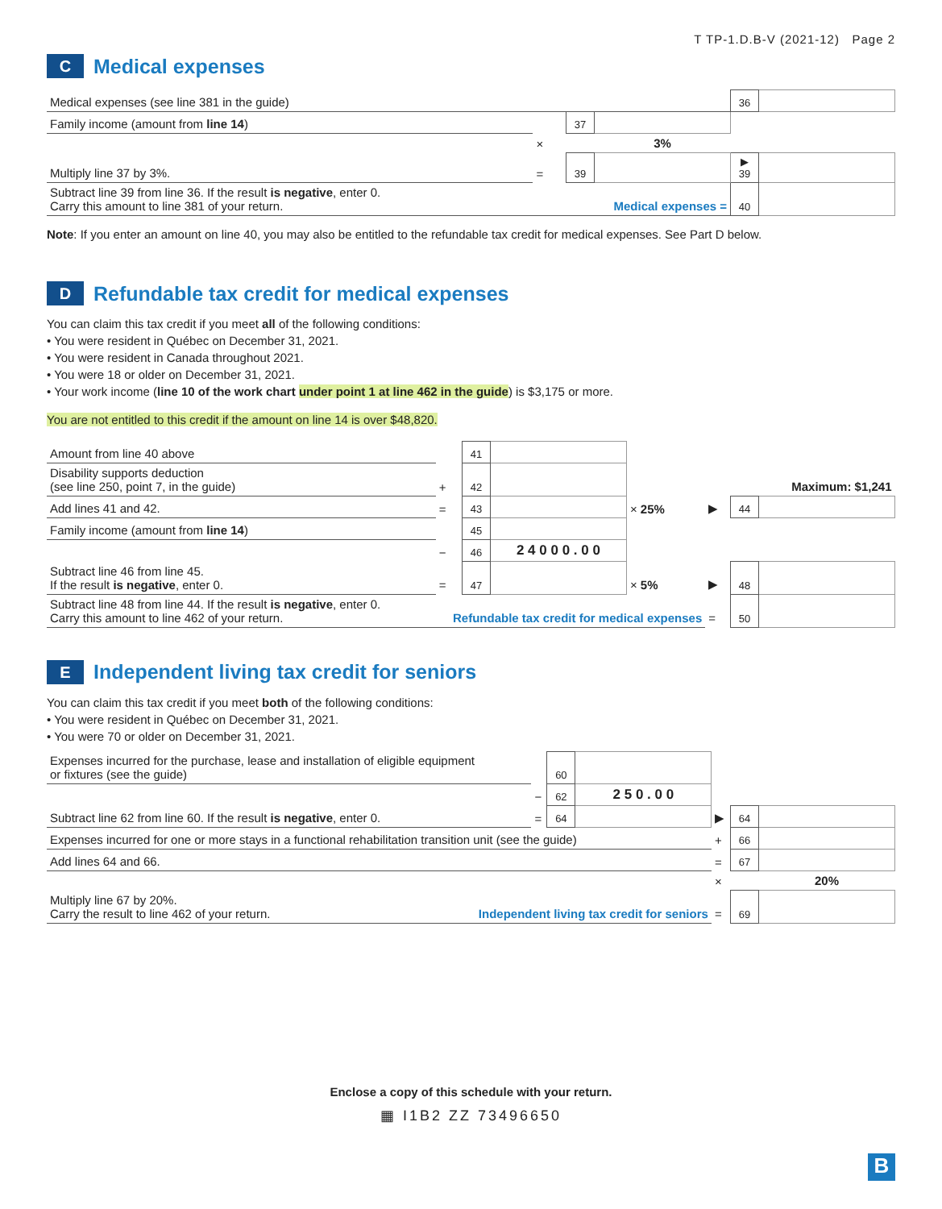T TP-1.D.B-V (2021-12) Page 2
C Medical expenses
| Medical expenses (see line 381 in the guide) | | | | 36 | |
| Family income (amount from line 14 ) | | 37 | | | |
| | × | | 3% | | |
| Multiply line 37 by 3%. | = | 39 | | ▶ 39 | |
| Subtract line 39 from line 36. If the result is negative , enter 0. Carry this amount to line 381 of your return. Medical expenses = | | | | 40 | |
Note: If you enter an amount on line 40, you may also be entitled to the refundable tax credit for medical expenses. See Part D below.
D Refundable tax credit for medical expenses
You can claim this tax credit if you meet all of the following conditions:
• You were resident in Québec on December 31, 2021.
• You were resident in Canada throughout 2021.
• You were 18 or older on December 31, 2021.
• Your work income (line 10 of the work chart under point 1 at line 462 in the guide) is $3,175 or more.
You are not entitled to this credit if the amount on line 14 is over $48,820.
| Amount from line 40 above | | 41 | | | | | |
| Disability supports deduction (see line 250, point 7, in the guide) | + | 42 | | | | | Maximum: $1,241 |
| Add lines 41 and 42. | = | 43 | | × 25% | ▶ | 44 | |
| Family income (amount from line 14 ) | | 45 | | | | | |
| | − | 46 | 2 4 0 0 0 . 0 0 | | | | |
| Subtract line 46 from line 45. If the result is negative , enter 0. | = | 47 | | × 5% | ▶ | 48 | |
| Subtract line 48 from line 44. If the result is negative , enter 0. Carry this amount to line 462 of your return. Refundable tax credit for medical expenses | | | | | = | 50 | |
E Independent living tax credit for seniors
You can claim this tax credit if you meet both of the following conditions:
• You were resident in Québec on December 31, 2021.
• You were 70 or older on December 31, 2021.
| Expenses incurred for the purchase, lease and installation of eligible equipment or fixtures (see the guide) | | 60 | | | | |
| | − | 62 | 2 5 0 . 0 0 | | | |
| Subtract line 62 from line 60. If the result is negative , enter 0. | = | 64 | | ▶ | 64 | |
| Expenses incurred for one or more stays in a functional rehabilitation transition unit (see the guide) | | | | + | 66 | |
| Add lines 64 and 66. | | | | = | 67 | |
| | | | | × | | 20% |
| Multiply line 67 by 20%. Carry the result to line 462 of your return. Independent living tax credit for seniors | | | | = | 69 | |
Enclose a copy of this schedule with your return.
▦ I1B2 ZZ 73496650
B